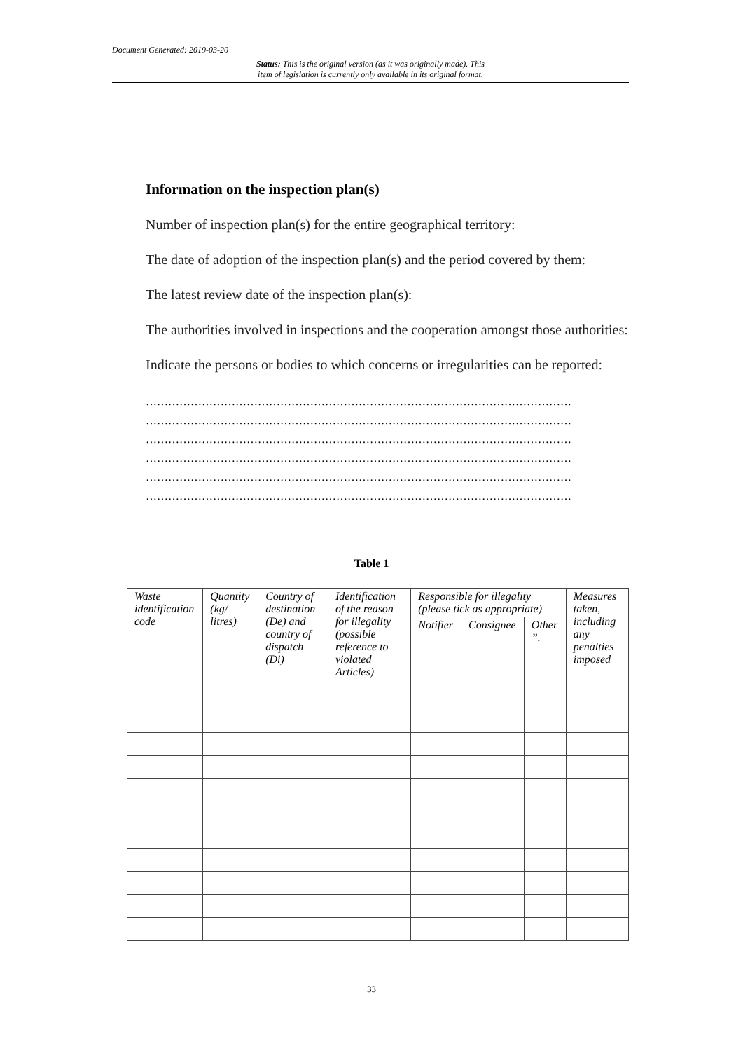Document Generated: 2019-03-20
Status: This is the original version (as it was originally made). This
item of legislation is currently only available in its original format.
Information on the inspection plan(s)
Number of inspection plan(s) for the entire geographical territory:
The date of adoption of the inspection plan(s) and the period covered by them:
The latest review date of the inspection plan(s):
The authorities involved in inspections and the cooperation amongst those authorities:
Indicate the persons or bodies to which concerns or irregularities can be reported:
……………………………………………………………………………………………………
……………………………………………………………………………………………………
……………………………………………………………………………………………………
……………………………………………………………………………………………………
……………………………………………………………………………………………………
……………………………………………………………………………………………………
Table 1
| Waste identification code | Quantity (kg/ litres) | Country of destination (De) and country of dispatch (Di) | Identification of the reason for illegality (possible reference to violated Articles) | Responsible for illegality (please tick as appropriate) | | | Measures taken, including any penalties imposed |
| | | | | Notifier | Consignee | Other ”. | |
33